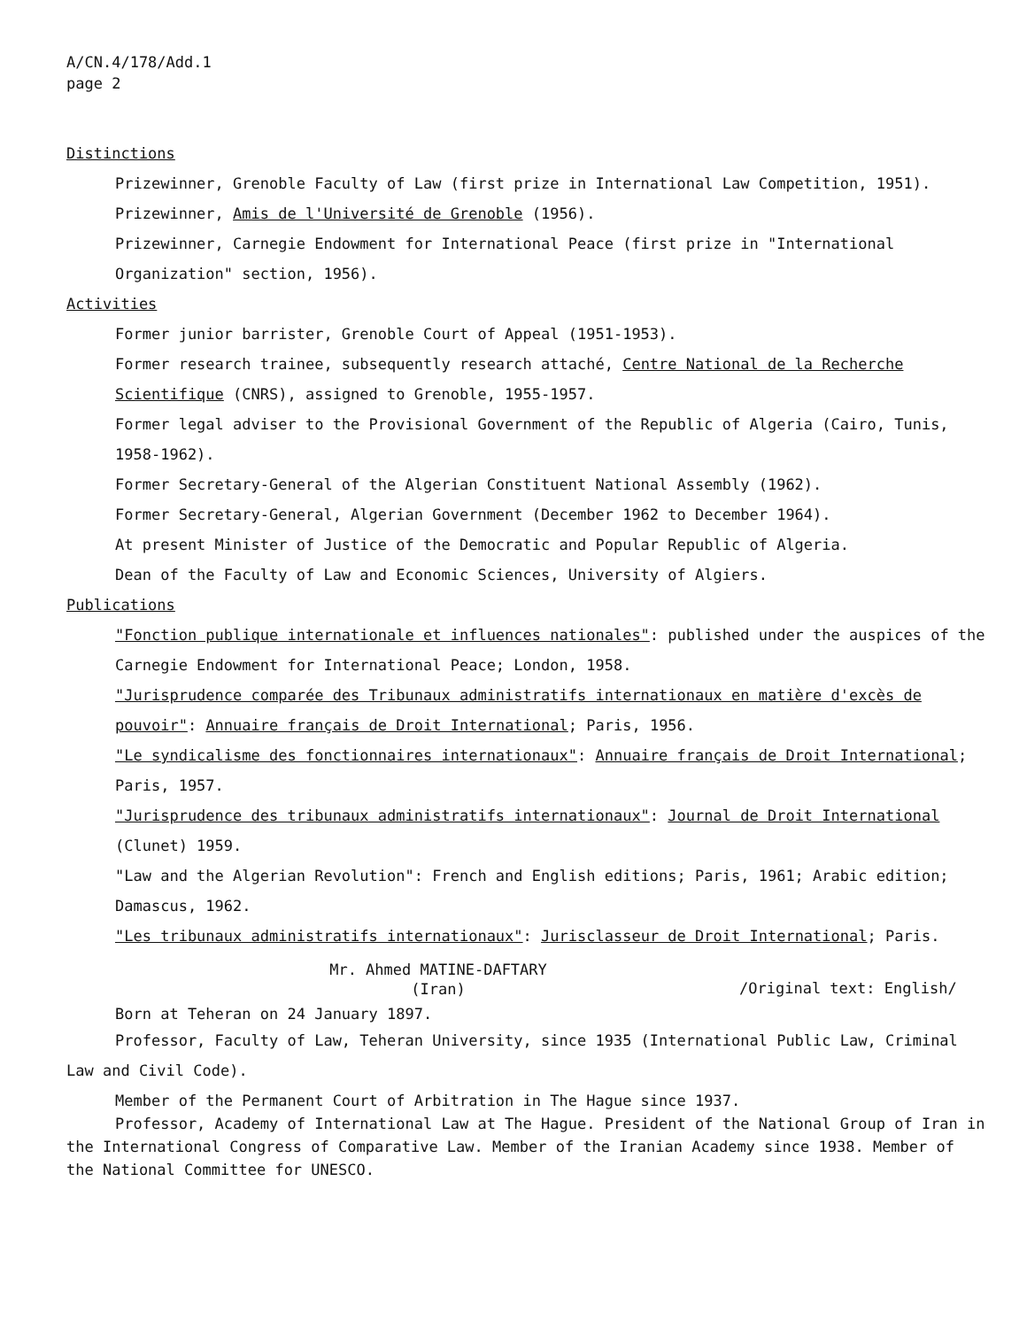A/CN.4/178/Add.1
page 2
Distinctions
Prizewinner, Grenoble Faculty of Law (first prize in International Law Competition, 1951).
Prizewinner, Amis de l'Université de Grenoble (1956).
Prizewinner, Carnegie Endowment for International Peace (first prize in "International Organization" section, 1956).
Activities
Former junior barrister, Grenoble Court of Appeal (1951-1953).
Former research trainee, subsequently research attaché, Centre National de la Recherche Scientifique (CNRS), assigned to Grenoble, 1955-1957.
Former legal adviser to the Provisional Government of the Republic of Algeria (Cairo, Tunis, 1958-1962).
Former Secretary-General of the Algerian Constituent National Assembly (1962).
Former Secretary-General, Algerian Government (December 1962 to December 1964).
At present Minister of Justice of the Democratic and Popular Republic of Algeria.
Dean of the Faculty of Law and Economic Sciences, University of Algiers.
Publications
"Fonction publique internationale et influences nationales": published under the auspices of the Carnegie Endowment for International Peace; London, 1958.
"Jurisprudence comparée des Tribunaux administratifs internationaux en matière d'excès de pouvoir": Annuaire français de Droit International; Paris, 1956.
"Le syndicalisme des fonctionnaires internationaux": Annuaire français de Droit International; Paris, 1957.
"Jurisprudence des tribunaux administratifs internationaux": Journal de Droit International (Clunet) 1959.
"Law and the Algerian Revolution": French and English editions; Paris, 1961; Arabic edition; Damascus, 1962.
"Les tribunaux administratifs internationaux": Jurisclasseur de Droit International; Paris.
Mr. Ahmed MATINE-DAFTARY
(Iran)
/Original text: English/
Born at Teheran on 24 January 1897.
Professor, Faculty of Law, Teheran University, since 1935 (International Public Law, Criminal Law and Civil Code).
Member of the Permanent Court of Arbitration in The Hague since 1937.
Professor, Academy of International Law at The Hague. President of the National Group of Iran in the International Congress of Comparative Law. Member of the Iranian Academy since 1938. Member of the National Committee for UNESCO.